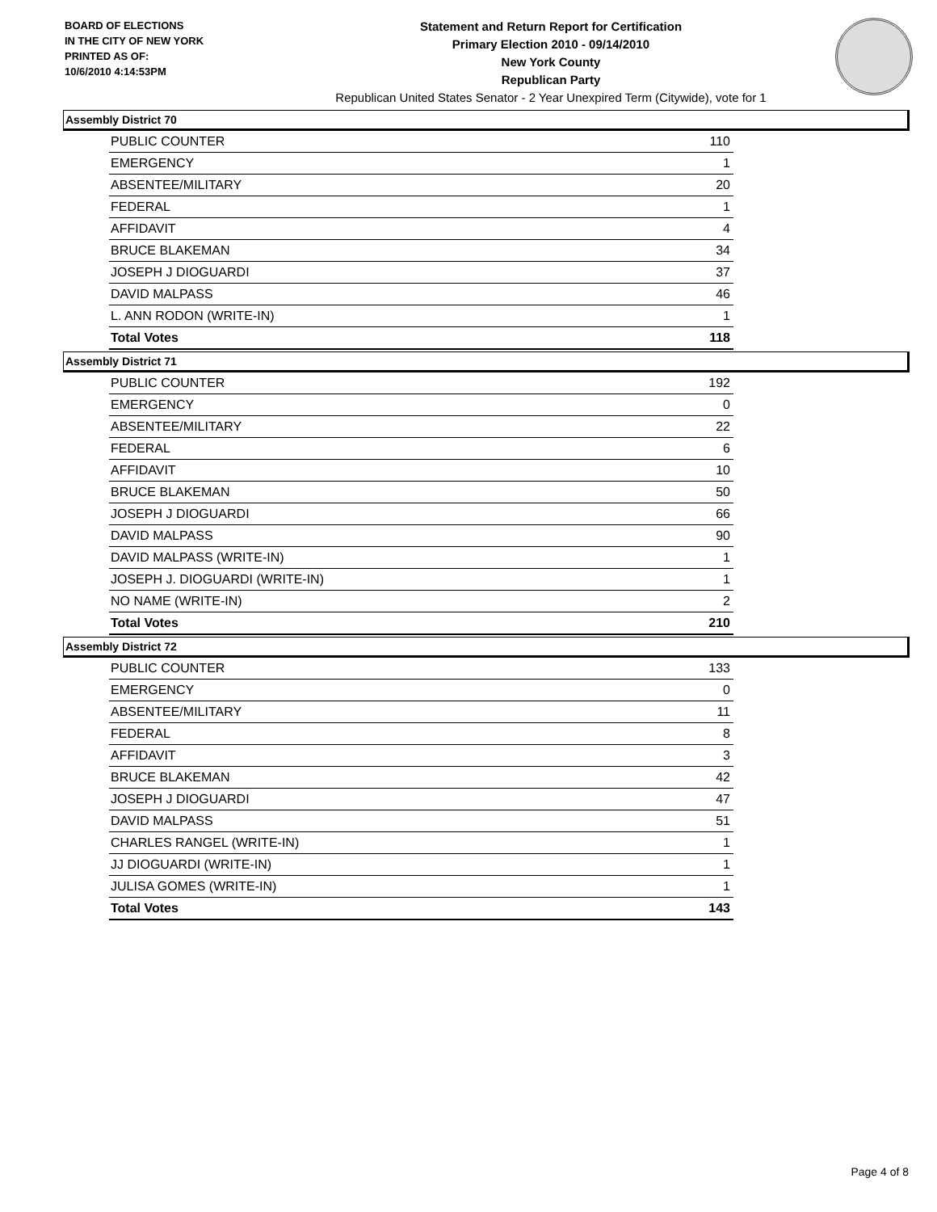BOARD OF ELECTIONS
IN THE CITY OF NEW YORK
PRINTED AS OF:
10/6/2010 4:14:53PM
Statement and Return Report for Certification
Primary Election 2010 - 09/14/2010
New York County
Republican Party
Republican United States Senator - 2 Year Unexpired Term (Citywide), vote for 1
Assembly District 70
| PUBLIC COUNTER | 110 |
| EMERGENCY | 1 |
| ABSENTEE/MILITARY | 20 |
| FEDERAL | 1 |
| AFFIDAVIT | 4 |
| BRUCE BLAKEMAN | 34 |
| JOSEPH J DIOGUARDI | 37 |
| DAVID MALPASS | 46 |
| L. ANN RODON (WRITE-IN) | 1 |
| Total Votes | 118 |
Assembly District 71
| PUBLIC COUNTER | 192 |
| EMERGENCY | 0 |
| ABSENTEE/MILITARY | 22 |
| FEDERAL | 6 |
| AFFIDAVIT | 10 |
| BRUCE BLAKEMAN | 50 |
| JOSEPH J DIOGUARDI | 66 |
| DAVID MALPASS | 90 |
| DAVID MALPASS (WRITE-IN) | 1 |
| JOSEPH J. DIOGUARDI (WRITE-IN) | 1 |
| NO NAME (WRITE-IN) | 2 |
| Total Votes | 210 |
Assembly District 72
| PUBLIC COUNTER | 133 |
| EMERGENCY | 0 |
| ABSENTEE/MILITARY | 11 |
| FEDERAL | 8 |
| AFFIDAVIT | 3 |
| BRUCE BLAKEMAN | 42 |
| JOSEPH J DIOGUARDI | 47 |
| DAVID MALPASS | 51 |
| CHARLES RANGEL (WRITE-IN) | 1 |
| JJ DIOGUARDI (WRITE-IN) | 1 |
| JULISA GOMES (WRITE-IN) | 1 |
| Total Votes | 143 |
Page 4 of 8